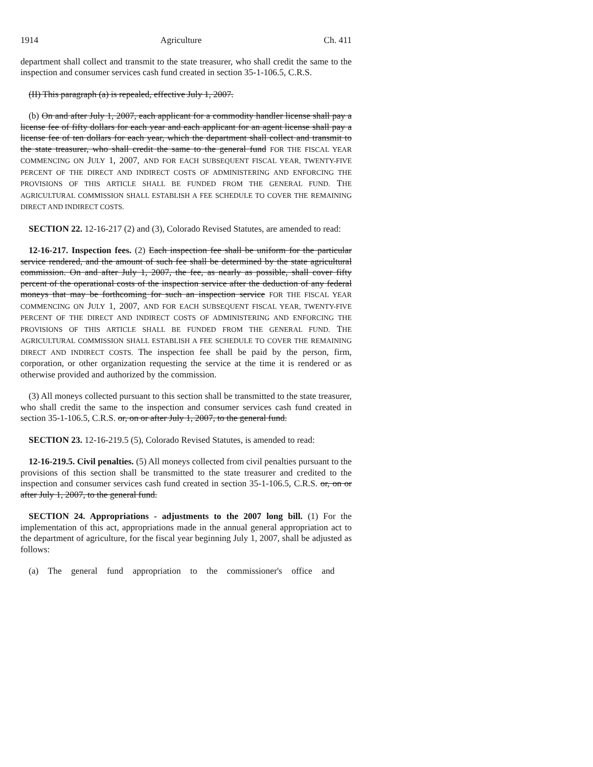1914 Agriculture Ch. 411
department shall collect and transmit to the state treasurer, who shall credit the same to the inspection and consumer services cash fund created in section 35-1-106.5, C.R.S.
(II) This paragraph (a) is repealed, effective July 1, 2007.
(b) On and after July 1, 2007, each applicant for a commodity handler license shall pay a license fee of fifty dollars for each year and each applicant for an agent license shall pay a license fee of ten dollars for each year, which the department shall collect and transmit to the state treasurer, who shall credit the same to the general fund FOR THE FISCAL YEAR COMMENCING ON JULY 1, 2007, AND FOR EACH SUBSEQUENT FISCAL YEAR, TWENTY-FIVE PERCENT OF THE DIRECT AND INDIRECT COSTS OF ADMINISTERING AND ENFORCING THE PROVISIONS OF THIS ARTICLE SHALL BE FUNDED FROM THE GENERAL FUND. THE AGRICULTURAL COMMISSION SHALL ESTABLISH A FEE SCHEDULE TO COVER THE REMAINING DIRECT AND INDIRECT COSTS.
SECTION 22. 12-16-217 (2) and (3), Colorado Revised Statutes, are amended to read:
12-16-217. Inspection fees. (2) Each inspection fee shall be uniform for the particular service rendered, and the amount of such fee shall be determined by the state agricultural commission. On and after July 1, 2007, the fee, as nearly as possible, shall cover fifty percent of the operational costs of the inspection service after the deduction of any federal moneys that may be forthcoming for such an inspection service FOR THE FISCAL YEAR COMMENCING ON JULY 1, 2007, AND FOR EACH SUBSEQUENT FISCAL YEAR, TWENTY-FIVE PERCENT OF THE DIRECT AND INDIRECT COSTS OF ADMINISTERING AND ENFORCING THE PROVISIONS OF THIS ARTICLE SHALL BE FUNDED FROM THE GENERAL FUND. THE AGRICULTURAL COMMISSION SHALL ESTABLISH A FEE SCHEDULE TO COVER THE REMAINING DIRECT AND INDIRECT COSTS. The inspection fee shall be paid by the person, firm, corporation, or other organization requesting the service at the time it is rendered or as otherwise provided and authorized by the commission.
(3) All moneys collected pursuant to this section shall be transmitted to the state treasurer, who shall credit the same to the inspection and consumer services cash fund created in section 35-1-106.5, C.R.S. or, on or after July 1, 2007, to the general fund.
SECTION 23. 12-16-219.5 (5), Colorado Revised Statutes, is amended to read:
12-16-219.5. Civil penalties. (5) All moneys collected from civil penalties pursuant to the provisions of this section shall be transmitted to the state treasurer and credited to the inspection and consumer services cash fund created in section 35-1-106.5, C.R.S. or, on or after July 1, 2007, to the general fund.
SECTION 24. Appropriations - adjustments to the 2007 long bill. (1) For the implementation of this act, appropriations made in the annual general appropriation act to the department of agriculture, for the fiscal year beginning July 1, 2007, shall be adjusted as follows:
(a) The general fund appropriation to the commissioner's office and